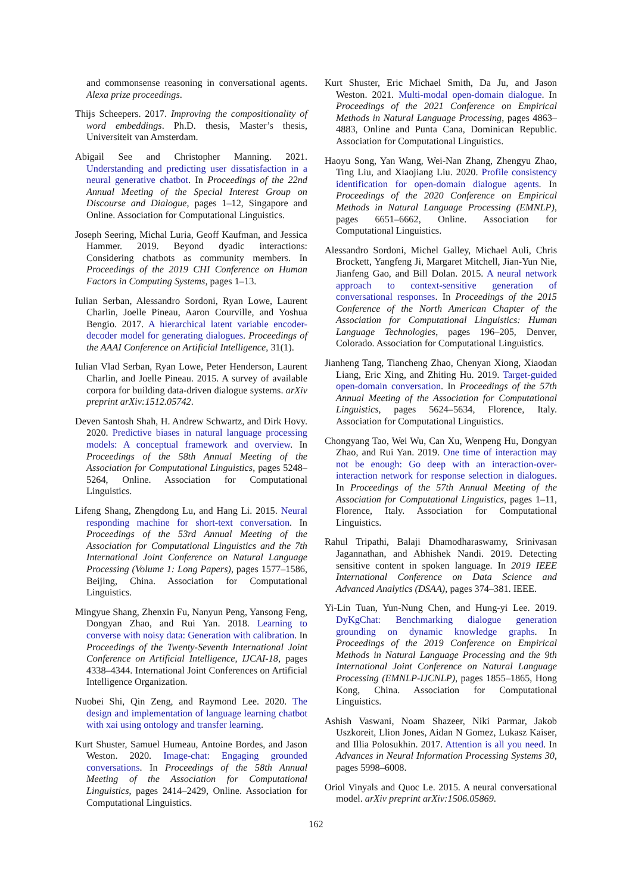and commonsense reasoning in conversational agents. Alexa prize proceedings.
Thijs Scheepers. 2017. Improving the compositionality of word embeddings. Ph.D. thesis, Master’s thesis, Universiteit van Amsterdam.
Abigail See and Christopher Manning. 2021. Understanding and predicting user dissatisfaction in a neural generative chatbot. In Proceedings of the 22nd Annual Meeting of the Special Interest Group on Discourse and Dialogue, pages 1–12, Singapore and Online. Association for Computational Linguistics.
Joseph Seering, Michal Luria, Geoff Kaufman, and Jessica Hammer. 2019. Beyond dyadic interactions: Considering chatbots as community members. In Proceedings of the 2019 CHI Conference on Human Factors in Computing Systems, pages 1–13.
Iulian Serban, Alessandro Sordoni, Ryan Lowe, Laurent Charlin, Joelle Pineau, Aaron Courville, and Yoshua Bengio. 2017. A hierarchical latent variable encoder-decoder model for generating dialogues. Proceedings of the AAAI Conference on Artificial Intelligence, 31(1).
Iulian Vlad Serban, Ryan Lowe, Peter Henderson, Laurent Charlin, and Joelle Pineau. 2015. A survey of available corpora for building data-driven dialogue systems. arXiv preprint arXiv:1512.05742.
Deven Santosh Shah, H. Andrew Schwartz, and Dirk Hovy. 2020. Predictive biases in natural language processing models: A conceptual framework and overview. In Proceedings of the 58th Annual Meeting of the Association for Computational Linguistics, pages 5248–5264, Online. Association for Computational Linguistics.
Lifeng Shang, Zhengdong Lu, and Hang Li. 2015. Neural responding machine for short-text conversation. In Proceedings of the 53rd Annual Meeting of the Association for Computational Linguistics and the 7th International Joint Conference on Natural Language Processing (Volume 1: Long Papers), pages 1577–1586, Beijing, China. Association for Computational Linguistics.
Mingyue Shang, Zhenxin Fu, Nanyun Peng, Yansong Feng, Dongyan Zhao, and Rui Yan. 2018. Learning to converse with noisy data: Generation with calibration. In Proceedings of the Twenty-Seventh International Joint Conference on Artificial Intelligence, IJCAI-18, pages 4338–4344. International Joint Conferences on Artificial Intelligence Organization.
Nuobei Shi, Qin Zeng, and Raymond Lee. 2020. The design and implementation of language learning chatbot with xai using ontology and transfer learning.
Kurt Shuster, Samuel Humeau, Antoine Bordes, and Jason Weston. 2020. Image-chat: Engaging grounded conversations. In Proceedings of the 58th Annual Meeting of the Association for Computational Linguistics, pages 2414–2429, Online. Association for Computational Linguistics.
Kurt Shuster, Eric Michael Smith, Da Ju, and Jason Weston. 2021. Multi-modal open-domain dialogue. In Proceedings of the 2021 Conference on Empirical Methods in Natural Language Processing, pages 4863–4883, Online and Punta Cana, Dominican Republic. Association for Computational Linguistics.
Haoyu Song, Yan Wang, Wei-Nan Zhang, Zhengyu Zhao, Ting Liu, and Xiaojiang Liu. 2020. Profile consistency identification for open-domain dialogue agents. In Proceedings of the 2020 Conference on Empirical Methods in Natural Language Processing (EMNLP), pages 6651–6662, Online. Association for Computational Linguistics.
Alessandro Sordoni, Michel Galley, Michael Auli, Chris Brockett, Yangfeng Ji, Margaret Mitchell, Jian-Yun Nie, Jianfeng Gao, and Bill Dolan. 2015. A neural network approach to context-sensitive generation of conversational responses. In Proceedings of the 2015 Conference of the North American Chapter of the Association for Computational Linguistics: Human Language Technologies, pages 196–205, Denver, Colorado. Association for Computational Linguistics.
Jianheng Tang, Tiancheng Zhao, Chenyan Xiong, Xiaodan Liang, Eric Xing, and Zhiting Hu. 2019. Target-guided open-domain conversation. In Proceedings of the 57th Annual Meeting of the Association for Computational Linguistics, pages 5624–5634, Florence, Italy. Association for Computational Linguistics.
Chongyang Tao, Wei Wu, Can Xu, Wenpeng Hu, Dongyan Zhao, and Rui Yan. 2019. One time of interaction may not be enough: Go deep with an interaction-over-interaction network for response selection in dialogues. In Proceedings of the 57th Annual Meeting of the Association for Computational Linguistics, pages 1–11, Florence, Italy. Association for Computational Linguistics.
Rahul Tripathi, Balaji Dhamodharaswamy, Srinivasan Jagannathan, and Abhishek Nandi. 2019. Detecting sensitive content in spoken language. In 2019 IEEE International Conference on Data Science and Advanced Analytics (DSAA), pages 374–381. IEEE.
Yi-Lin Tuan, Yun-Nung Chen, and Hung-yi Lee. 2019. DyKgChat: Benchmarking dialogue generation grounding on dynamic knowledge graphs. In Proceedings of the 2019 Conference on Empirical Methods in Natural Language Processing and the 9th International Joint Conference on Natural Language Processing (EMNLP-IJCNLP), pages 1855–1865, Hong Kong, China. Association for Computational Linguistics.
Ashish Vaswani, Noam Shazeer, Niki Parmar, Jakob Uszkoreit, Llion Jones, Aidan N Gomez, Lukasz Kaiser, and Illia Polosukhin. 2017. Attention is all you need. In Advances in Neural Information Processing Systems 30, pages 5998–6008.
Oriol Vinyals and Quoc Le. 2015. A neural conversational model. arXiv preprint arXiv:1506.05869.
162